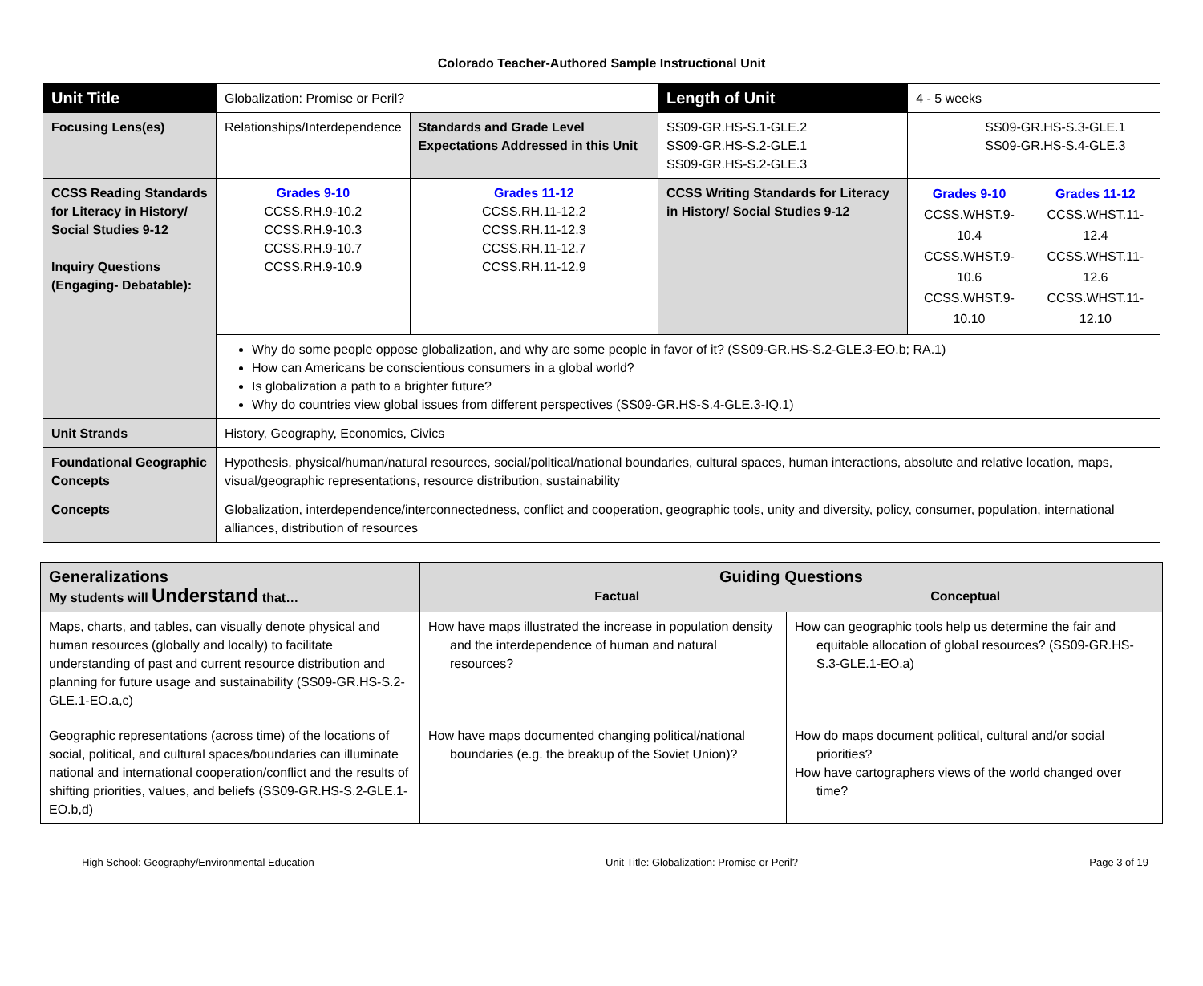Colorado Teacher-Authored Sample Instructional Unit
| Unit Title | Globalization: Promise or Peril? | | Length of Unit | 4 - 5 weeks | |
| Focusing Lens(es) | Relationships/Interdependence | Standards and Grade Level Expectations Addressed in this Unit | SS09-GR.HS-S.1-GLE.2 SS09-GR.HS-S.2-GLE.1 SS09-GR.HS-S.2-GLE.3 | SS09-GR.HS-S.3-GLE.1 SS09-GR.HS-S.4-GLE.3 | |
| CCSS Reading Standards for Literacy in History/ Social Studies 9-12 Inquiry Questions (Engaging- Debatable): | Grades 9-10 CCSS.RH.9-10.2 CCSS.RH.9-10.3 CCSS.RH.9-10.7 CCSS.RH.9-10.9 | Grades 11-12 CCSS.RH.11-12.2 CCSS.RH.11-12.3 CCSS.RH.11-12.7 CCSS.RH.11-12.9 | CCSS Writing Standards for Literacy in History/ Social Studies 9-12 | Grades 9-10 CCSS.WHST.9-10.4 CCSS.WHST.9-10.6 CCSS.WHST.9-10.10 | Grades 11-12 CCSS.WHST.11-12.4 CCSS.WHST.11-12.6 CCSS.WHST.11-12.10 |
| | Why do some people oppose globalization, and why are some people in favor of it? (SS09-GR.HS-S.2-GLE.3-EO.b; RA.1) How can Americans be conscientious consumers in a global world? Is globalization a path to a brighter future? Why do countries view global issues from different perspectives (SS09-GR.HS-S.4-GLE.3-IQ.1) | | | | |
| Unit Strands | History, Geography, Economics, Civics | | | | |
| Foundational Geographic Concepts | Hypothesis, physical/human/natural resources, social/political/national boundaries, cultural spaces, human interactions, absolute and relative location, maps, visual/geographic representations, resource distribution, sustainability | | | | |
| Concepts | Globalization, interdependence/interconnectedness, conflict and cooperation, geographic tools, unity and diversity, policy, consumer, population, international alliances, distribution of resources | | | | |
| Generalizations My students will Understand that… | Guiding Questions Factual Conceptual | |
| --- | --- | --- |
| Maps, charts, and tables, can visually denote physical and human resources (globally and locally) to facilitate understanding of past and current resource distribution and planning for future usage and sustainability (SS09-GR.HS-S.2-GLE.1-EO.a,c) | How have maps illustrated the increase in population density and the interdependence of human and natural resources? | How can geographic tools help us determine the fair and equitable allocation of global resources? (SS09-GR.HS-S.3-GLE.1-EO.a) |
| Geographic representations (across time) of the locations of social, political, and cultural spaces/boundaries can illuminate national and international cooperation/conflict and the results of shifting priorities, values, and beliefs (SS09-GR.HS-S.2-GLE.1-EO.b,d) | How have maps documented changing political/national boundaries (e.g. the breakup of the Soviet Union)? | How do maps document political, cultural and/or social priorities? How have cartographers views of the world changed over time? |
High School: Geography/Environmental Education Unit Title: Globalization: Promise or Peril? Page 3 of 19